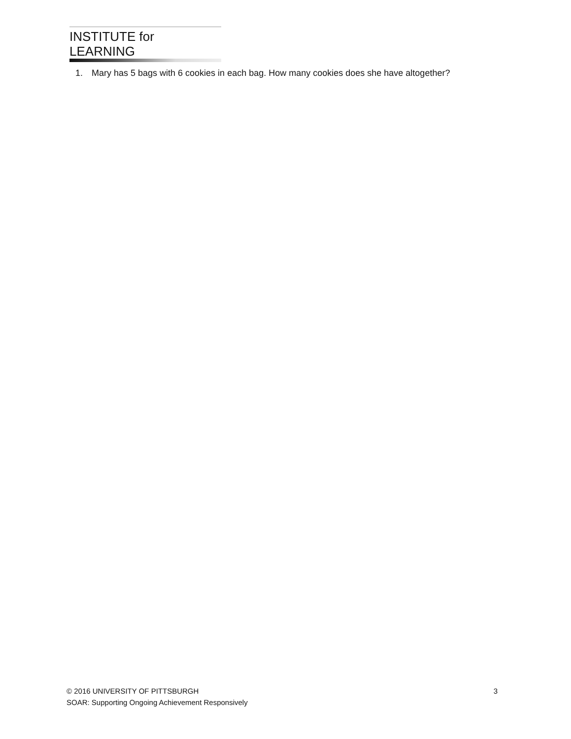INSTITUTE for LEARNING
1. Mary has 5 bags with 6 cookies in each bag. How many cookies does she have altogether?
© 2016 UNIVERSITY OF PITTSBURGH
3
SOAR: Supporting Ongoing Achievement Responsively